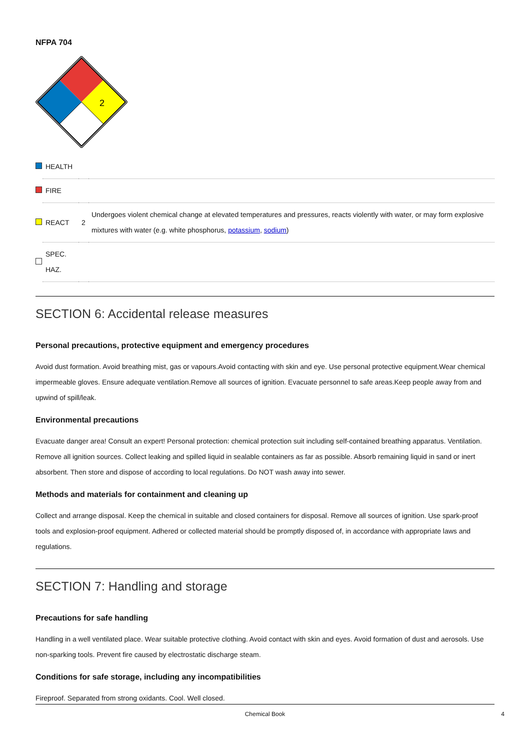NFPA 704
2
| | HEALTH | | |
| | FIRE | | |
| | REACT | 2 | Undergoes violent chemical change at elevated temperatures and pressures, reacts violently with water, or may form explosive mixtures with water (e.g. white phosphorus, potassium , sodium ) |
| | SPEC. HAZ. | | |
SECTION 6: Accidental release measures
Personal precautions, protective equipment and emergency procedures
Avoid dust formation. Avoid breathing mist, gas or vapours.Avoid contacting with skin and eye. Use personal protective equipment.Wear chemical impermeable gloves. Ensure adequate ventilation.Remove all sources of ignition. Evacuate personnel to safe areas.Keep people away from and upwind of spill/leak.
Environmental precautions
Evacuate danger area! Consult an expert! Personal protection: chemical protection suit including self-contained breathing apparatus. Ventilation. Remove all ignition sources. Collect leaking and spilled liquid in sealable containers as far as possible. Absorb remaining liquid in sand or inert absorbent. Then store and dispose of according to local regulations. Do NOT wash away into sewer.
Methods and materials for containment and cleaning up
Collect and arrange disposal. Keep the chemical in suitable and closed containers for disposal. Remove all sources of ignition. Use spark-proof tools and explosion-proof equipment. Adhered or collected material should be promptly disposed of, in accordance with appropriate laws and regulations.
SECTION 7: Handling and storage
Precautions for safe handling
Handling in a well ventilated place. Wear suitable protective clothing. Avoid contact with skin and eyes. Avoid formation of dust and aerosols. Use non-sparking tools. Prevent fire caused by electrostatic discharge steam.
Conditions for safe storage, including any incompatibilities
Fireproof. Separated from strong oxidants. Cool. Well closed.
Chemical Book 4